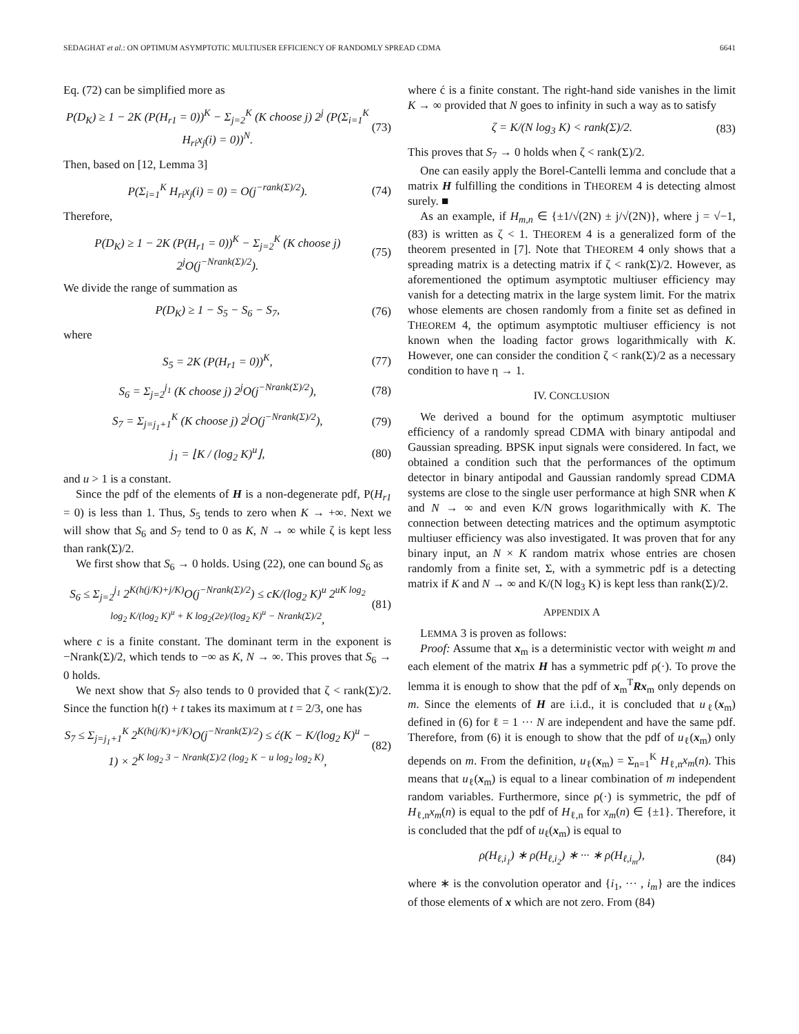SEDAGHAT et al.: ON OPTIMUM ASYMPTOTIC MULTIUSER EFFICIENCY OF RANDOMLY SPREAD CDMA 6641
Eq. (72) can be simplified more as
P(D<sub>K</sub>) ≥ 1 − 2K (P(H<sub>r1</sub> = 0))<sup>K</sup> − Σ<sub>j=2</sub><sup>K</sup> (K choose j) 2<sup>j</sup> (P(Σ<sub>i=1</sub><sup>K</sup> H<sub>ri</sub>x<sub>j</sub>(i) = 0))<sup>N</sup>. (73)
Then, based on [12, Lemma 3]
P(Σ<sub>i=1</sub><sup>K</sup> H<sub>ri</sub>x<sub>j</sub>(i) = 0) = O(j<sup>−rank(Σ)/2</sup>). (74)
Therefore,
P(D<sub>K</sub>) ≥ 1 − 2K (P(H<sub>r1</sub> = 0))<sup>K</sup> − Σ<sub>j=2</sub><sup>K</sup> (K choose j) 2<sup>j</sup>O(j<sup>−Nrank(Σ)/2</sup>). (75)
We divide the range of summation as
P(D<sub>K</sub>) ≥ 1 − S<sub>5</sub> − S<sub>6</sub> − S<sub>7</sub>, (76)
where
S<sub>5</sub> = 2K (P(H<sub>r1</sub> = 0))<sup>K</sup>, (77)
S<sub>6</sub> = Σ<sub>j=2</sub><sup>j<sub>1</sub></sup> (K choose j) 2<sup>j</sup>O(j<sup>−Nrank(Σ)/2</sup>), (78)
S<sub>7</sub> = Σ<sub>j=j<sub>1</sub>+1</sub><sup>K</sup> (K choose j) 2<sup>j</sup>O(j<sup>−Nrank(Σ)/2</sup>), (79)
j<sub>1</sub> = ⌊K / (log<sub>2</sub> K)<sup>u</sup>⌋, (80)
and u > 1 is a constant.
Since the pdf of the elements of H is a non-degenerate pdf, P(H<sub>r1</sub> = 0) is less than 1. Thus, S<sub>5</sub> tends to zero when K → +∞. Next we will show that S<sub>6</sub> and S<sub>7</sub> tend to 0 as K, N → ∞ while ζ is kept less than rank(Σ)/2.
We first show that S<sub>6</sub> → 0 holds. Using (22), one can bound S<sub>6</sub> as
S<sub>6</sub> ≤ Σ<sub>j=2</sub><sup>j<sub>1</sub></sup> 2<sup>K(h(j/K)+j/K)</sup>O(j<sup>−Nrank(Σ)/2</sup>) ≤ cK/(log<sub>2</sub> K)<sup>u</sup> 2<sup>uK log<sub>2</sub> log<sub>2</sub> K/(log<sub>2</sub> K)<sup>u</sup> + K log<sub>2</sub>(2e)/(log<sub>2</sub> K)<sup>u</sup> − Nrank(Σ)/2</sup>, (81)
where c is a finite constant. The dominant term in the exponent is −Nrank(Σ)/2, which tends to −∞ as K, N → ∞. This proves that S<sub>6</sub> → 0 holds.
We next show that S<sub>7</sub> also tends to 0 provided that ζ < rank(Σ)/2. Since the function h(t) + t takes its maximum at t = 2/3, one has
S<sub>7</sub> ≤ Σ<sub>j=j<sub>1</sub>+1</sub><sup>K</sup> 2<sup>K(h(j/K)+j/K)</sup>O(j<sup>−Nrank(Σ)/2</sup>) ≤ ć(K − K/(log<sub>2</sub> K)<sup>u</sup> − 1) × 2<sup>K log<sub>2</sub> 3 − Nrank(Σ)/2 (log<sub>2</sub> K − u log<sub>2</sub> log<sub>2</sub> K)</sup>, (82)
where ć is a finite constant. The right-hand side vanishes in the limit K → ∞ provided that N goes to infinity in such a way as to satisfy
ζ = K/(N log<sub>3</sub> K) < rank(Σ)/2. (83)
This proves that S<sub>7</sub> → 0 holds when ζ < rank(Σ)/2.
One can easily apply the Borel-Cantelli lemma and conclude that a matrix H fulfilling the conditions in THEOREM 4 is detecting almost surely. ■
As an example, if H<sub>m,n</sub> ∈ {±1/√(2N) ± j/√(2N)}, where j = √−1, (83) is written as ζ < 1. THEOREM 4 is a generalized form of the theorem presented in [7]. Note that THEOREM 4 only shows that a spreading matrix is a detecting matrix if ζ < rank(Σ)/2. However, as aforementioned the optimum asymptotic multiuser efficiency may vanish for a detecting matrix in the large system limit. For the matrix whose elements are chosen randomly from a finite set as defined in THEOREM 4, the optimum asymptotic multiuser efficiency is not known when the loading factor grows logarithmically with K. However, one can consider the condition ζ < rank(Σ)/2 as a necessary condition to have η → 1.
IV. CONCLUSION
We derived a bound for the optimum asymptotic multiuser efficiency of a randomly spread CDMA with binary antipodal and Gaussian spreading. BPSK input signals were considered. In fact, we obtained a condition such that the performances of the optimum detector in binary antipodal and Gaussian randomly spread CDMA systems are close to the single user performance at high SNR when K and N → ∞ and even K/N grows logarithmically with K. The connection between detecting matrices and the optimum asymptotic multiuser efficiency was also investigated. It was proven that for any binary input, an N × K random matrix whose entries are chosen randomly from a finite set, Σ, with a symmetric pdf is a detecting matrix if K and N → ∞ and K/(N log<sub>3</sub> K) is kept less than rank(Σ)/2.
APPENDIX A
LEMMA 3 is proven as follows:
Proof: Assume that x<sub>m</sub> is a deterministic vector with weight m and each element of the matrix H has a symmetric pdf ρ(·). To prove the lemma it is enough to show that the pdf of x<sub>m</sub><sup>T</sup>Rx<sub>m</sub> only depends on m. Since the elements of H are i.i.d., it is concluded that u<sub>ℓ</sub>(x<sub>m</sub>) defined in (6) for ℓ = 1 ··· N are independent and have the same pdf. Therefore, from (6) it is enough to show that the pdf of u<sub>ℓ</sub>(x<sub>m</sub>) only depends on m. From the definition, u<sub>ℓ</sub>(x<sub>m</sub>) = Σ<sub>n=1</sub><sup>K</sup> H<sub>ℓ,n</sub>x<sub>m</sub>(n). This means that u<sub>ℓ</sub>(x<sub>m</sub>) is equal to a linear combination of m independent random variables. Furthermore, since ρ(·) is symmetric, the pdf of H<sub>ℓ,n</sub>x<sub>m</sub>(n) is equal to the pdf of H<sub>ℓ,n</sub> for x<sub>m</sub>(n) ∈ {±1}. Therefore, it is concluded that the pdf of u<sub>ℓ</sub>(x<sub>m</sub>) is equal to
ρ(H<sub>ℓ,i<sub>1</sub></sub>) ∗ ρ(H<sub>ℓ,i<sub>2</sub></sub>) ∗ ··· ∗ ρ(H<sub>ℓ,i<sub>m</sub></sub>), (84)
where ∗ is the convolution operator and {i<sub>1</sub>, ··· , i<sub>m</sub>} are the indices of those elements of x which are not zero. From (84)